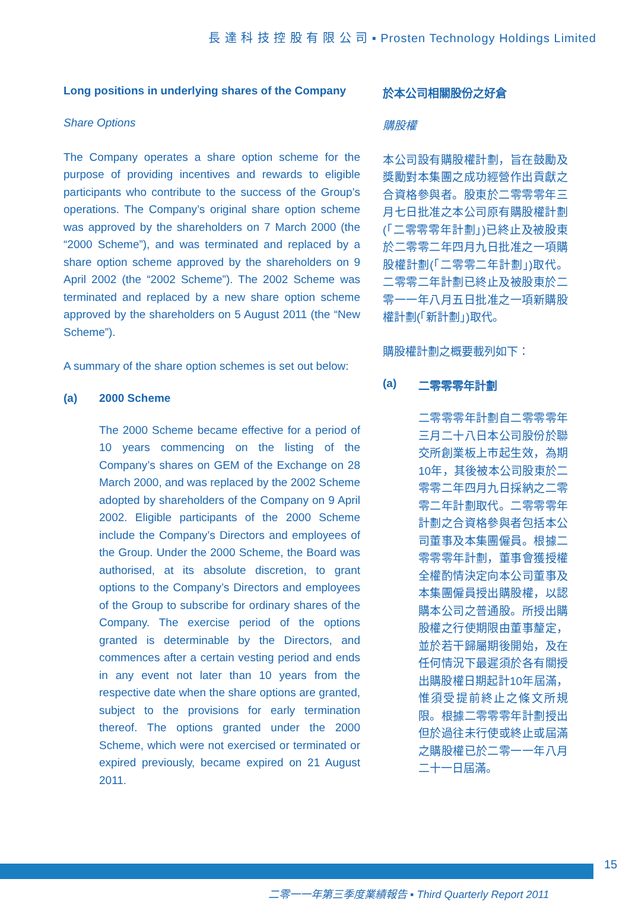長 達 科 技 控 股 有 限 公 司 ▪ Prosten Technology Holdings Limited
Long positions in underlying shares of the Company
Share Options
The Company operates a share option scheme for the purpose of providing incentives and rewards to eligible participants who contribute to the success of the Group’s operations. The Company’s original share option scheme was approved by the shareholders on 7 March 2000 (the “2000 Scheme”), and was terminated and replaced by a share option scheme approved by the shareholders on 9 April 2002 (the “2002 Scheme”). The 2002 Scheme was terminated and replaced by a new share option scheme approved by the shareholders on 5 August 2011 (the “New Scheme”).
A summary of the share option schemes is set out below:
(a) 2000 Scheme
The 2000 Scheme became effective for a period of 10 years commencing on the listing of the Company’s shares on GEM of the Exchange on 28 March 2000, and was replaced by the 2002 Scheme adopted by shareholders of the Company on 9 April 2002. Eligible participants of the 2000 Scheme include the Company’s Directors and employees of the Group. Under the 2000 Scheme, the Board was authorised, at its absolute discretion, to grant options to the Company’s Directors and employees of the Group to subscribe for ordinary shares of the Company. The exercise period of the options granted is determinable by the Directors, and commences after a certain vesting period and ends in any event not later than 10 years from the respective date when the share options are granted, subject to the provisions for early termination thereof. The options granted under the 2000 Scheme, which were not exercised or terminated or expired previously, became expired on 21 August 2011.
於本公司相關股份之好倉
購股權
本公司設有購股權計劃，旨在鼓勵及獎勵對本集團之成功經營作出貢獻之合資格參與者。股東於二零零零年三月七日批准之本公司原有購股權計劃(「二零零零年計劃」)已終止及被股東於二零零二年四月九日批准之一項購股權計劃(「二零零二年計劃」)取代。二零零二年計劃已終止及被股東於二零一一年八月五日批准之一項新購股權計劃(「新計劃」)取代。
購股權計劃之概要載列如下：
(a) 二零零零年計劃
二零零零年計劃自二零零零年三月二十八日本公司股份於聯交所創業板上市起生效，為期10年，其後被本公司股東於二零零二年四月九日採納之二零零二年計劃取代。二零零零年計劃之合資格參與者包括本公司董事及本集團僱員。根據二零零零年計劃，董事會獲授權全權酌情決定向本公司董事及本集團僱員授出購股權，以認購本公司之普通股。所授出購股權之行使期限由董事釐定，並於若干歸屬期後開始，及在任何情況下最遲須於各有關授出購股權日期起計10年屆滿，惟須受提前終止之條文所規限。根據二零零零年計劃授出但於過往未行使或終止或屆滿之購股權已於二零一一年八月二十一日屆滿。
15
二零一一年第三季度業績報告 ▪ Third Quarterly Report 2011